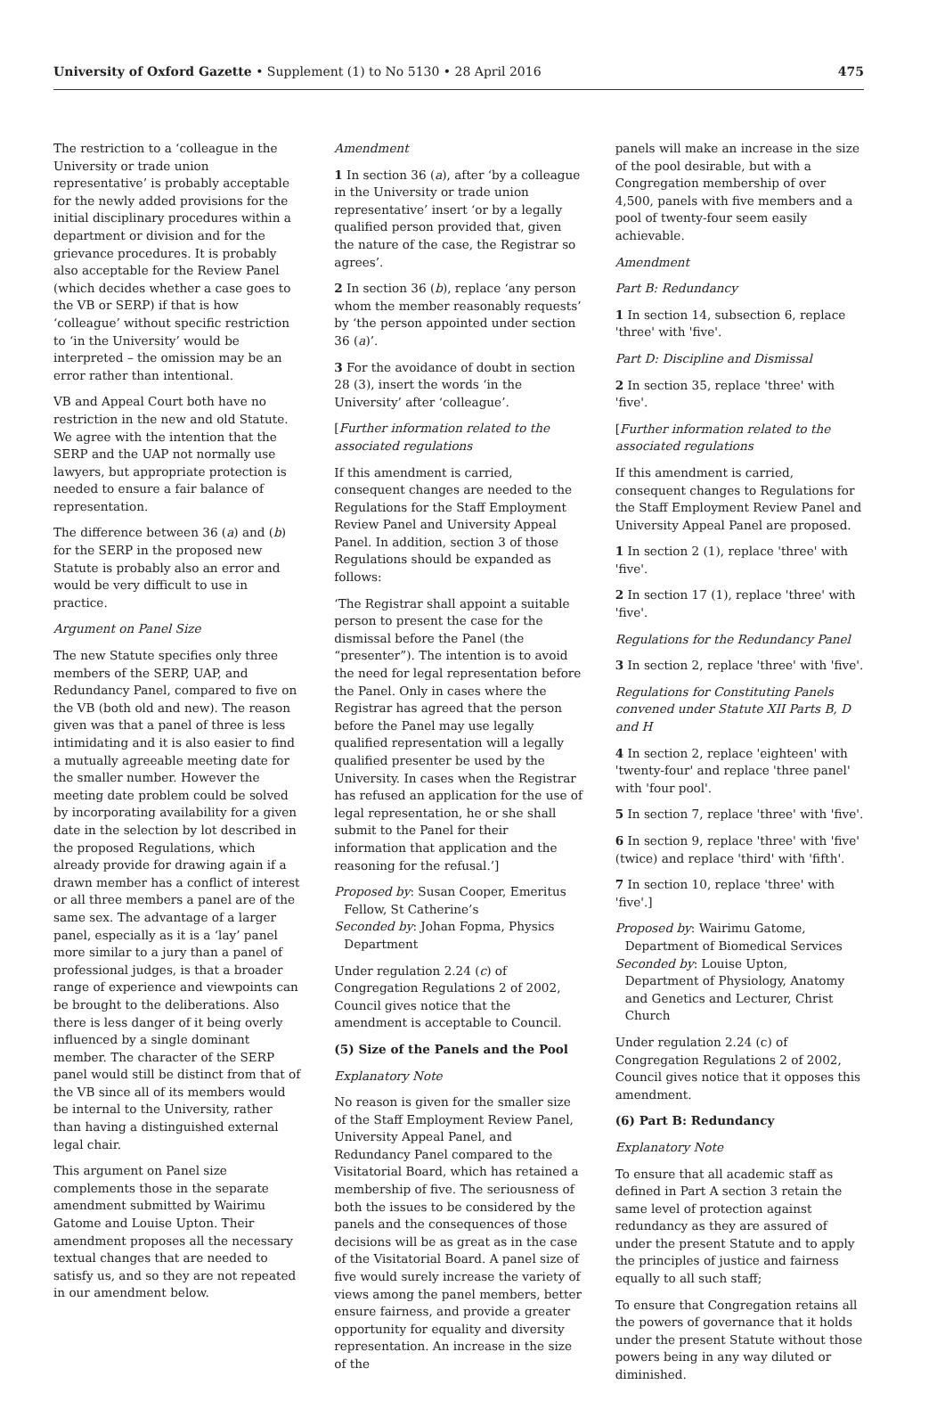University of Oxford Gazette • Supplement (1) to No 5130 • 28 April 2016
475
The restriction to a ‘colleague in the University or trade union representative’ is probably acceptable for the newly added provisions for the initial disciplinary procedures within a department or division and for the grievance procedures. It is probably also acceptable for the Review Panel (which decides whether a case goes to the VB or SERP) if that is how ‘colleague’ without specific restriction to ‘in the University’ would be interpreted – the omission may be an error rather than intentional.
VB and Appeal Court both have no restriction in the new and old Statute. We agree with the intention that the SERP and the UAP not normally use lawyers, but appropriate protection is needed to ensure a fair balance of representation.
The difference between 36 (a) and (b) for the SERP in the proposed new Statute is probably also an error and would be very difficult to use in practice.
Argument on Panel Size
The new Statute specifies only three members of the SERP, UAP, and Redundancy Panel, compared to five on the VB (both old and new). The reason given was that a panel of three is less intimidating and it is also easier to find a mutually agreeable meeting date for the smaller number. However the meeting date problem could be solved by incorporating availability for a given date in the selection by lot described in the proposed Regulations, which already provide for drawing again if a drawn member has a conflict of interest or all three members a panel are of the same sex. The advantage of a larger panel, especially as it is a ‘lay’ panel more similar to a jury than a panel of professional judges, is that a broader range of experience and viewpoints can be brought to the deliberations. Also there is less danger of it being overly influenced by a single dominant member. The character of the SERP panel would still be distinct from that of the VB since all of its members would be internal to the University, rather than having a distinguished external legal chair.
This argument on Panel size complements those in the separate amendment submitted by Wairimu Gatome and Louise Upton. Their amendment proposes all the necessary textual changes that are needed to satisfy us, and so they are not repeated in our amendment below.
Amendment
1 In section 36 (a), after ‘by a colleague in the University or trade union representative’ insert ‘or by a legally qualified person provided that, given the nature of the case, the Registrar so agrees’.
2 In section 36 (b), replace ‘any person whom the member reasonably requests’ by ‘the person appointed under section 36 (a)’.
3 For the avoidance of doubt in section 28 (3), insert the words ‘in the University’ after ‘colleague’.
[Further information related to the associated regulations
If this amendment is carried, consequent changes are needed to the Regulations for the Staff Employment Review Panel and University Appeal Panel. In addition, section 3 of those Regulations should be expanded as follows:
‘The Registrar shall appoint a suitable person to present the case for the dismissal before the Panel (the “presenter”). The intention is to avoid the need for legal representation before the Panel. Only in cases where the Registrar has agreed that the person before the Panel may use legally qualified representation will a legally qualified presenter be used by the University. In cases when the Registrar has refused an application for the use of legal representation, he or she shall submit to the Panel for their information that application and the reasoning for the refusal.’]
Proposed by: Susan Cooper, Emeritus Fellow, St Catherine’s
Seconded by: Johan Fopma, Physics Department
Under regulation 2.24 (c) of Congregation Regulations 2 of 2002, Council gives notice that the amendment is acceptable to Council.
(5) Size of the Panels and the Pool
Explanatory Note
No reason is given for the smaller size of the Staff Employment Review Panel, University Appeal Panel, and Redundancy Panel compared to the Visitatorial Board, which has retained a membership of five. The seriousness of both the issues to be considered by the panels and the consequences of those decisions will be as great as in the case of the Visitatorial Board. A panel size of five would surely increase the variety of views among the panel members, better ensure fairness, and provide a greater opportunity for equality and diversity representation. An increase in the size of the
panels will make an increase in the size of the pool desirable, but with a Congregation membership of over 4,500, panels with five members and a pool of twenty-four seem easily achievable.
Amendment
Part B: Redundancy
1 In section 14, subsection 6, replace 'three' with 'five'.
Part D: Discipline and Dismissal
2 In section 35, replace 'three' with 'five'.
[Further information related to the associated regulations
If this amendment is carried, consequent changes to Regulations for the Staff Employment Review Panel and University Appeal Panel are proposed.
1 In section 2 (1), replace 'three' with 'five'.
2 In section 17 (1), replace 'three' with 'five'.
Regulations for the Redundancy Panel
3 In section 2, replace 'three' with 'five'.
Regulations for Constituting Panels convened under Statute XII Parts B, D and H
4 In section 2, replace 'eighteen' with 'twenty-four' and replace 'three panel' with 'four pool'.
5 In section 7, replace 'three' with 'five'.
6 In section 9, replace 'three' with 'five' (twice) and replace 'third' with 'fifth'.
7 In section 10, replace 'three' with 'five'.]
Proposed by: Wairimu Gatome, Department of Biomedical Services
Seconded by: Louise Upton, Department of Physiology, Anatomy and Genetics and Lecturer, Christ Church
Under regulation 2.24 (c) of Congregation Regulations 2 of 2002, Council gives notice that it opposes this amendment.
(6) Part B: Redundancy
Explanatory Note
To ensure that all academic staff as defined in Part A section 3 retain the same level of protection against redundancy as they are assured of under the present Statute and to apply the principles of justice and fairness equally to all such staff;
To ensure that Congregation retains all the powers of governance that it holds under the present Statute without those powers being in any way diluted or diminished.